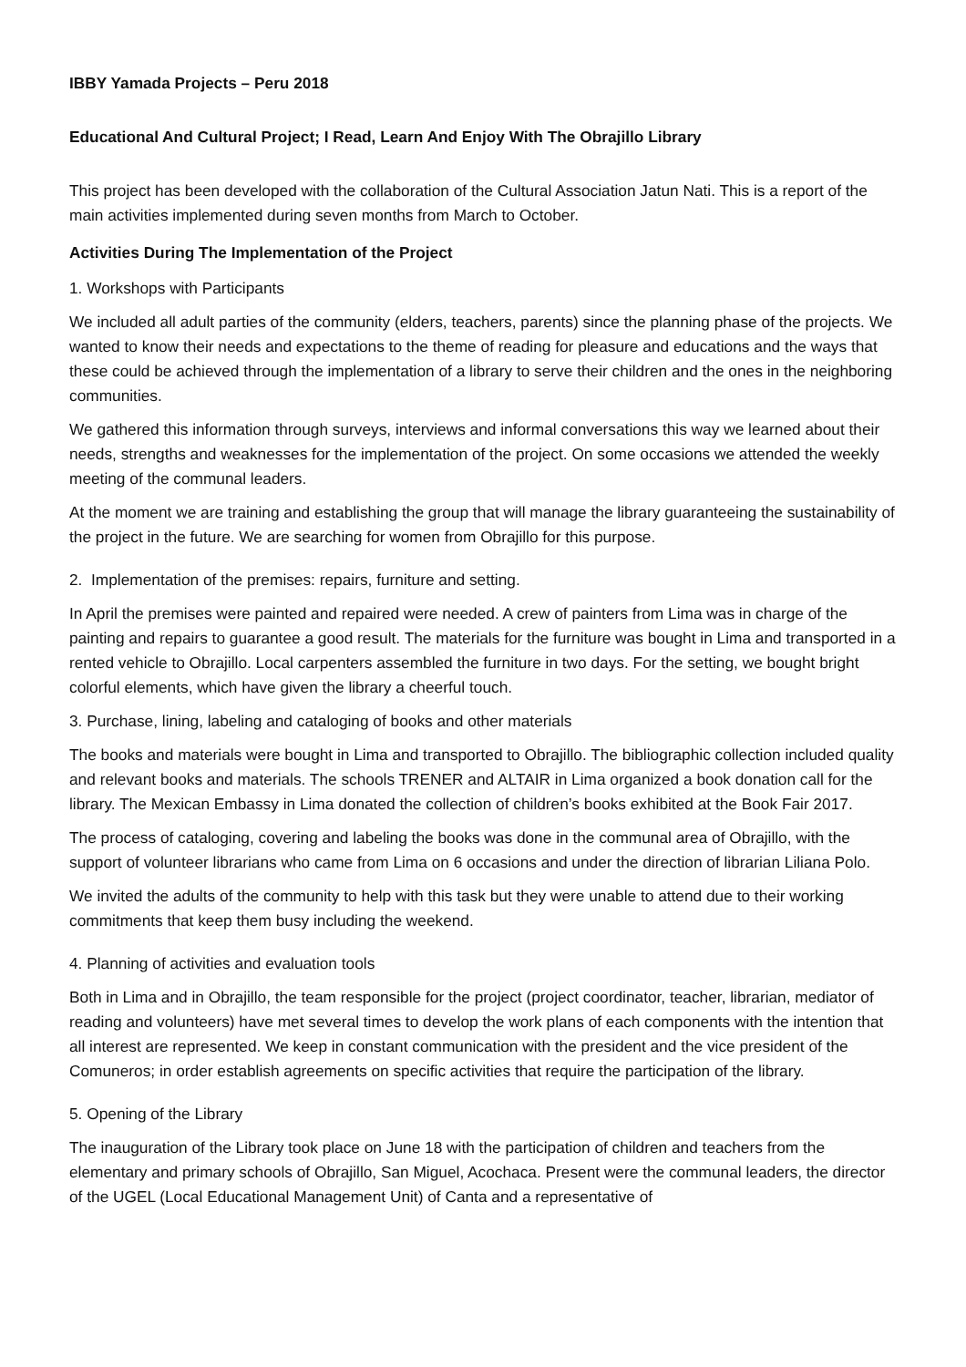IBBY Yamada Projects – Peru 2018
Educational And Cultural Project; I Read, Learn And Enjoy With The Obrajillo Library
This project has been developed with the collaboration of the Cultural Association Jatun Nati. This is a report of the main activities implemented during seven months from March to October.
Activities During The Implementation of the Project
1. Workshops with Participants
We included all adult parties of the community (elders, teachers, parents) since the planning phase of the projects. We wanted to know their needs and expectations to the theme of reading for pleasure and educations and the ways that these could be achieved through the implementation of a library to serve their children and the ones in the neighboring communities.
We gathered this information through surveys, interviews and informal conversations this way we learned about their needs, strengths and weaknesses for the implementation of the project. On some occasions we attended the weekly meeting of the communal leaders.
At the moment we are training and establishing the group that will manage the library guaranteeing the sustainability of the project in the future. We are searching for women from Obrajillo for this purpose.
2. Implementation of the premises: repairs, furniture and setting.
In April the premises were painted and repaired were needed. A crew of painters from Lima was in charge of the painting and repairs to guarantee a good result. The materials for the furniture was bought in Lima and transported in a rented vehicle to Obrajillo. Local carpenters assembled the furniture in two days. For the setting, we bought bright colorful elements, which have given the library a cheerful touch.
3. Purchase, lining, labeling and cataloging of books and other materials
The books and materials were bought in Lima and transported to Obrajillo. The bibliographic collection included quality and relevant books and materials. The schools TRENER and ALTAIR in Lima organized a book donation call for the library. The Mexican Embassy in Lima donated the collection of children’s books exhibited at the Book Fair 2017.
The process of cataloging, covering and labeling the books was done in the communal area of Obrajillo, with the support of volunteer librarians who came from Lima on 6 occasions and under the direction of librarian Liliana Polo.
We invited the adults of the community to help with this task but they were unable to attend due to their working commitments that keep them busy including the weekend.
4. Planning of activities and evaluation tools
Both in Lima and in Obrajillo, the team responsible for the project (project coordinator, teacher, librarian, mediator of reading and volunteers) have met several times to develop the work plans of each components with the intention that all interest are represented. We keep in constant communication with the president and the vice president of the Comuneros; in order establish agreements on specific activities that require the participation of the library.
5. Opening of the Library
The inauguration of the Library took place on June 18 with the participation of children and teachers from the elementary and primary schools of Obrajillo, San Miguel, Acochaca. Present were the communal leaders, the director of the UGEL (Local Educational Management Unit) of Canta and a representative of